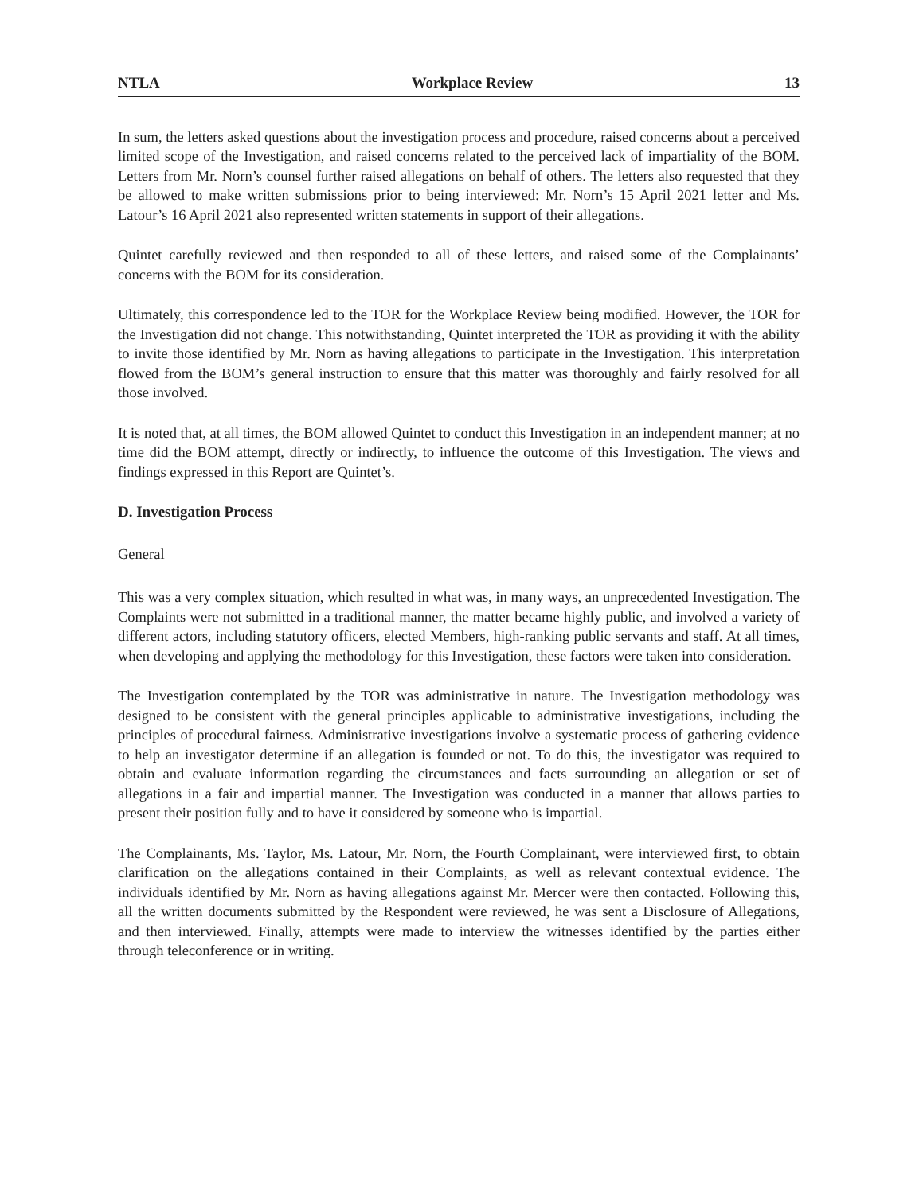NTLA Workplace Review 13
In sum, the letters asked questions about the investigation process and procedure, raised concerns about a perceived limited scope of the Investigation, and raised concerns related to the perceived lack of impartiality of the BOM. Letters from Mr. Norn’s counsel further raised allegations on behalf of others. The letters also requested that they be allowed to make written submissions prior to being interviewed: Mr. Norn’s 15 April 2021 letter and Ms. Latour’s 16 April 2021 also represented written statements in support of their allegations.
Quintet carefully reviewed and then responded to all of these letters, and raised some of the Complainants’ concerns with the BOM for its consideration.
Ultimately, this correspondence led to the TOR for the Workplace Review being modified. However, the TOR for the Investigation did not change. This notwithstanding, Quintet interpreted the TOR as providing it with the ability to invite those identified by Mr. Norn as having allegations to participate in the Investigation. This interpretation flowed from the BOM’s general instruction to ensure that this matter was thoroughly and fairly resolved for all those involved.
It is noted that, at all times, the BOM allowed Quintet to conduct this Investigation in an independent manner; at no time did the BOM attempt, directly or indirectly, to influence the outcome of this Investigation. The views and findings expressed in this Report are Quintet’s.
D. Investigation Process
General
This was a very complex situation, which resulted in what was, in many ways, an unprecedented Investigation. The Complaints were not submitted in a traditional manner, the matter became highly public, and involved a variety of different actors, including statutory officers, elected Members, high-ranking public servants and staff. At all times, when developing and applying the methodology for this Investigation, these factors were taken into consideration.
The Investigation contemplated by the TOR was administrative in nature. The Investigation methodology was designed to be consistent with the general principles applicable to administrative investigations, including the principles of procedural fairness. Administrative investigations involve a systematic process of gathering evidence to help an investigator determine if an allegation is founded or not. To do this, the investigator was required to obtain and evaluate information regarding the circumstances and facts surrounding an allegation or set of allegations in a fair and impartial manner. The Investigation was conducted in a manner that allows parties to present their position fully and to have it considered by someone who is impartial.
The Complainants, Ms. Taylor, Ms. Latour, Mr. Norn, the Fourth Complainant, were interviewed first, to obtain clarification on the allegations contained in their Complaints, as well as relevant contextual evidence. The individuals identified by Mr. Norn as having allegations against Mr. Mercer were then contacted. Following this, all the written documents submitted by the Respondent were reviewed, he was sent a Disclosure of Allegations, and then interviewed. Finally, attempts were made to interview the witnesses identified by the parties either through teleconference or in writing.